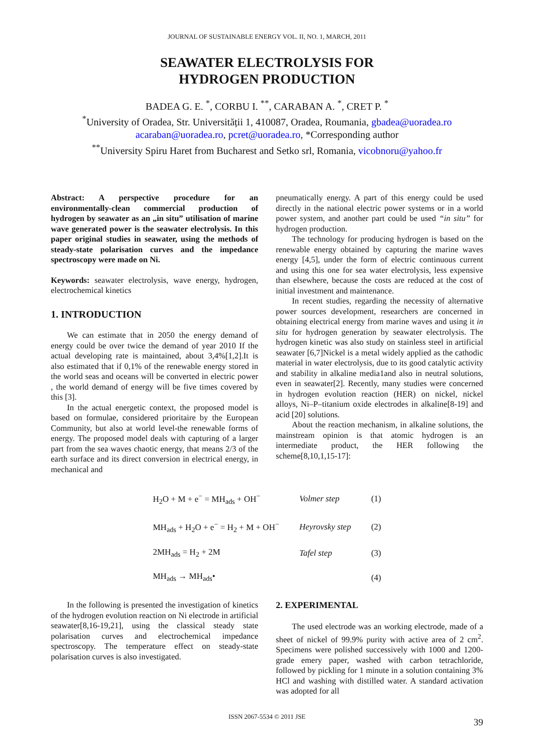JOURNAL OF SUSTAINABLE ENERGY VOL. II, NO. 1, MARCH, 2011
SEAWATER ELECTROLYSIS FOR
HYDROGEN PRODUCTION
BADEA G. E. <sup>*</sup>, CORBU I. <sup>**</sup>, CARABAN A. <sup>*</sup>, CRET P. <sup>*</sup>
<sup>*</sup> University of Oradea, Str. Universității 1, 410087, Oradea, Roumania, gbadea@uoradea.ro
acaraban@uoradea.ro, pcret@uoradea.ro, *Corresponding author
<sup>**</sup> University Spiru Haret from Bucharest and Setko srl, Romania, vicobnoru@yahoo.fr
Abstract: A perspective procedure for an environmentally-clean commercial production of hydrogen by seawater as an „in situ” utilisation of marine wave generated power is the seawater electrolysis. In this paper original studies in seawater, using the methods of steady-state polarisation curves and the impedance spectroscopy were made on Ni.
Keywords: seawater electrolysis, wave energy, hydrogen, electrochemical kinetics
1. INTRODUCTION
We can estimate that in 2050 the energy demand of energy could be over twice the demand of year 2010 If the actual developing rate is maintained, about 3,4%[1,2].It is also estimated that if 0,1% of the renewable energy stored in the world seas and oceans will be converted in electric power , the world demand of energy will be five times covered by this [3].
In the actual energetic context, the proposed model is based on formulae, considered prioritaire by the European Community, but also at world level-the renewable forms of energy. The proposed model deals with capturing of a larger part from the sea waves chaotic energy, that means 2/3 of the earth surface and its direct conversion in electrical energy, in mechanical and
pneumatically energy. A part of this energy could be used directly in the national electric power systems or in a world power system, and another part could be used “in situ” for hydrogen production.
The technology for producing hydrogen is based on the renewable energy obtained by capturing the marine waves energy [4,5], under the form of electric continuous current and using this one for sea water electrolysis, less expensive than elsewhere, because the costs are reduced at the cost of initial investment and maintenance.
In recent studies, regarding the necessity of alternative power sources development, researchers are concerned in obtaining electrical energy from marine waves and using it in situ for hydrogen generation by seawater electrolysis. The hydrogen kinetic was also study on stainless steel in artificial seawater [6,7]Nickel is a metal widely applied as the cathodic material in water electrolysis, due to its good catalytic activity and stability in alkaline media1and also in neutral solutions, even in seawater[2]. Recently, many studies were concerned in hydrogen evolution reaction (HER) on nickel, nickel alloys, Ni–P–titanium oxide electrodes in alkaline[8-19] and acid [20] solutions.
About the reaction mechanism, in alkaline solutions, the mainstream opinion is that atomic hydrogen is an intermediate product, the HER following the scheme[8,10,1,15-17]:
| H<sub>2</sub>O + M + e<sup>−</sup> = MH<sub>ads</sub> + OH<sup>−</sup> | Volmer step | (1) |
| MH<sub>ads</sub> + H<sub>2</sub>O + e<sup>−</sup> = H<sub>2</sub> + M + OH<sup>−</sup> | Heyrovsky step | (2) |
| 2MH<sub>ads</sub> = H<sub>2</sub> + 2M | Tafel step | (3) |
| MH<sub>ads</sub> → MH<sub>ads</sub>• | | (4) |
In the following is presented the investigation of kinetics of the hydrogen evolution reaction on Ni electrode in artificial seawater[8,16-19,21], using the classical steady state polarisation curves and electrochemical impedance spectroscopy. The temperature effect on steady-state polarisation curves is also investigated.
2. EXPERIMENTAL
The used electrode was an working electrode, made of a sheet of nickel of 99.9% purity with active area of 2 cm<sup>2</sup>. Specimens were polished successively with 1000 and 1200-grade emery paper, washed with carbon tetrachloride, followed by pickling for 1 minute in a solution containing 3% HCl and washing with distilled water. A standard activation was adopted for all
ISSN 2067-5534 © 2011 JSE
39